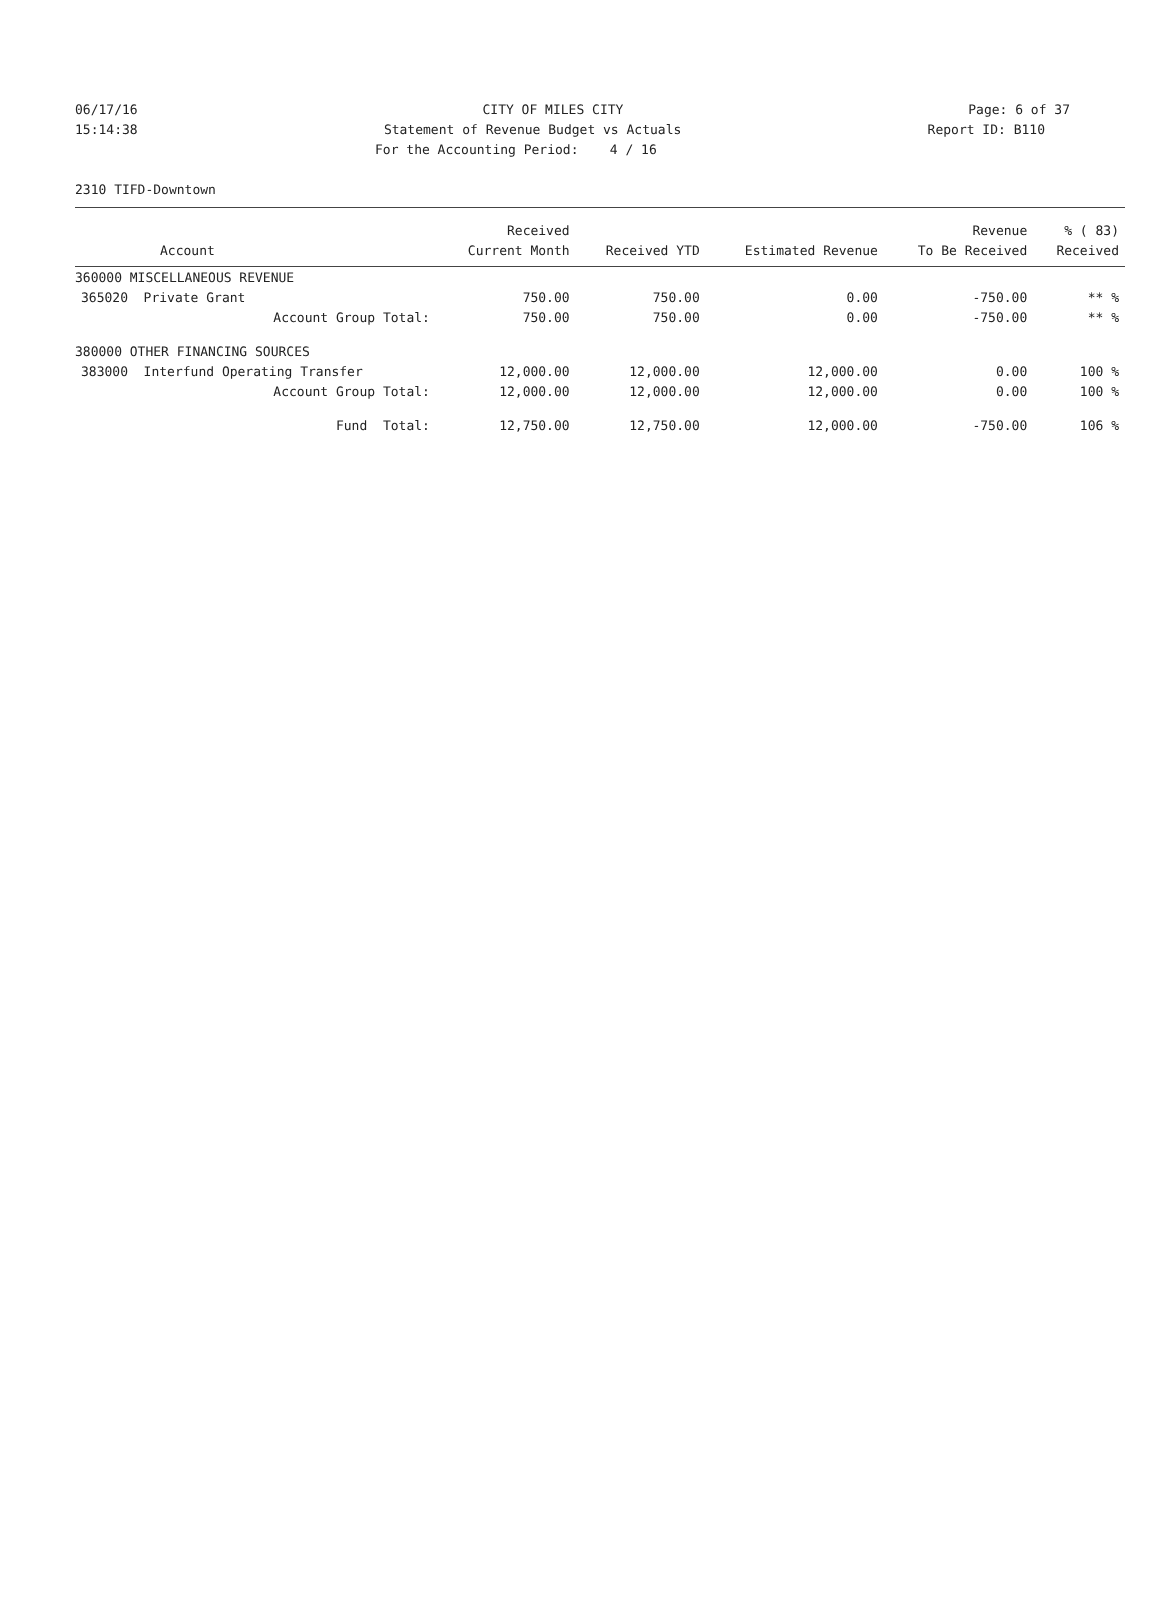06/17/16 CITY OF MILES CITY Page: 6 of 37
15:14:38 Statement of Revenue Budget vs Actuals Report ID: B110
For the Accounting Period: 4 / 16
2310 TIFD-Downtown
| | Received | | | Revenue | % ( 83) |
| --- | --- | --- | --- | --- | --- |
| Account | Current Month | Received YTD | Estimated Revenue | To Be Received | Received |
| 360000 MISCELLANEOUS REVENUE | | | | | |
| 365020 Private Grant | 750.00 | 750.00 | 0.00 | -750.00 | ** % |
| Account Group Total: | 750.00 | 750.00 | 0.00 | -750.00 | ** % |
| 380000 OTHER FINANCING SOURCES | | | | | |
| 383000 Interfund Operating Transfer | 12,000.00 | 12,000.00 | 12,000.00 | 0.00 | 100 % |
| Account Group Total: | 12,000.00 | 12,000.00 | 12,000.00 | 0.00 | 100 % |
| Fund Total: | 12,750.00 | 12,750.00 | 12,000.00 | -750.00 | 106 % |